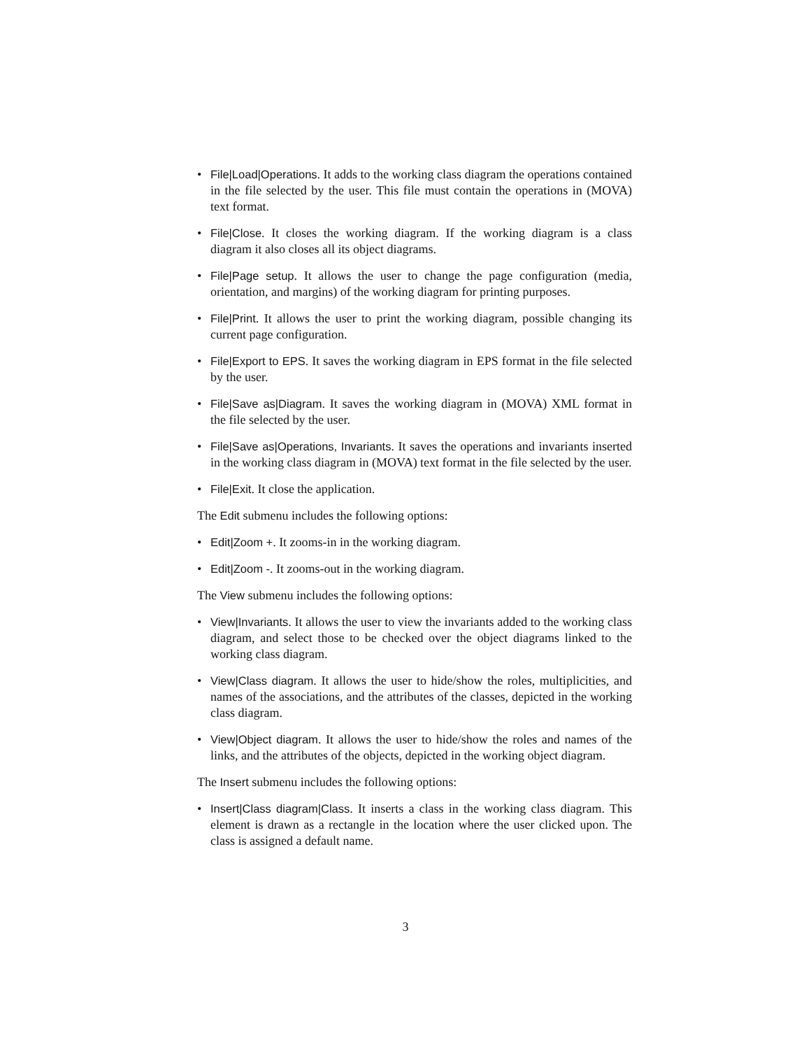• File|Load|Operations. It adds to the working class diagram the operations contained in the file selected by the user. This file must contain the operations in (MOVA) text format.
• File|Close. It closes the working diagram. If the working diagram is a class diagram it also closes all its object diagrams.
• File|Page setup. It allows the user to change the page configuration (media, orientation, and margins) of the working diagram for printing purposes.
• File|Print. It allows the user to print the working diagram, possible changing its current page configuration.
• File|Export to EPS. It saves the working diagram in EPS format in the file selected by the user.
• File|Save as|Diagram. It saves the working diagram in (MOVA) XML format in the file selected by the user.
• File|Save as|Operations, Invariants. It saves the operations and invariants inserted in the working class diagram in (MOVA) text format in the file selected by the user.
• File|Exit. It close the application.
The Edit submenu includes the following options:
• Edit|Zoom +. It zooms-in in the working diagram.
• Edit|Zoom -. It zooms-out in the working diagram.
The View submenu includes the following options:
• View|Invariants. It allows the user to view the invariants added to the working class diagram, and select those to be checked over the object diagrams linked to the working class diagram.
• View|Class diagram. It allows the user to hide/show the roles, multiplicities, and names of the associations, and the attributes of the classes, depicted in the working class diagram.
• View|Object diagram. It allows the user to hide/show the roles and names of the links, and the attributes of the objects, depicted in the working object diagram.
The Insert submenu includes the following options:
• Insert|Class diagram|Class. It inserts a class in the working class diagram. This element is drawn as a rectangle in the location where the user clicked upon. The class is assigned a default name.
3